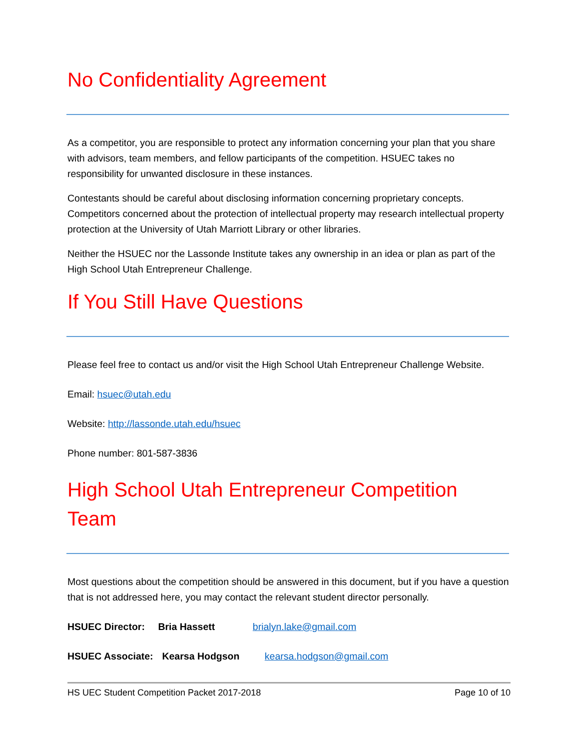No Confidentiality Agreement
As a competitor, you are responsible to protect any information concerning your plan that you share with advisors, team members, and fellow participants of the competition. HSUEC takes no responsibility for unwanted disclosure in these instances.
Contestants should be careful about disclosing information concerning proprietary concepts. Competitors concerned about the protection of intellectual property may research intellectual property protection at the University of Utah Marriott Library or other libraries.
Neither the HSUEC nor the Lassonde Institute takes any ownership in an idea or plan as part of the High School Utah Entrepreneur Challenge.
If You Still Have Questions
Please feel free to contact us and/or visit the High School Utah Entrepreneur Challenge Website.
Email: hsuec@utah.edu
Website: http://lassonde.utah.edu/hsuec
Phone number: 801-587-3836
High School Utah Entrepreneur Competition Team
Most questions about the competition should be answered in this document, but if you have a question that is not addressed here, you may contact the relevant student director personally.
HSUEC Director: Bria Hassett brialyn.lake@gmail.com
HSUEC Associate: Kearsa Hodgson kearsa.hodgson@gmail.com
HS UEC Student Competition Packet 2017-2018 Page 10 of 10